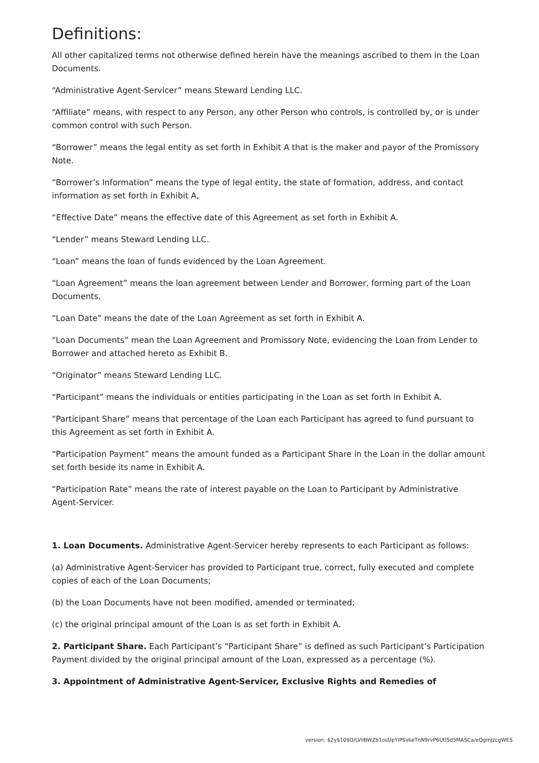Definitions:
All other capitalized terms not otherwise defined herein have the meanings ascribed to them in the Loan Documents.
“Administrative Agent-Servicer” means Steward Lending LLC.
“Affiliate” means, with respect to any Person, any other Person who controls, is controlled by, or is under common control with such Person.
“Borrower” means the legal entity as set forth in Exhibit A that is the maker and payor of the Promissory Note.
“Borrower’s Information” means the type of legal entity, the state of formation, address, and contact information as set forth in Exhibit A,
“Effective Date” means the effective date of this Agreement as set forth in Exhibit A.
“Lender” means Steward Lending LLC.
“Loan” means the loan of funds evidenced by the Loan Agreement.
“Loan Agreement” means the loan agreement between Lender and Borrower, forming part of the Loan Documents.
“Loan Date” means the date of the Loan Agreement as set forth in Exhibit A.
“Loan Documents” mean the Loan Agreement and Promissory Note, evidencing the Loan from Lender to Borrower and attached hereto as Exhibit B.
“Originator” means Steward Lending LLC.
“Participant” means the individuals or entities participating in the Loan as set forth in Exhibit A.
“Participant Share” means that percentage of the Loan each Participant has agreed to fund pursuant to this Agreement as set forth in Exhibit A.
“Participation Payment” means the amount funded as a Participant Share in the Loan in the dollar amount set forth beside its name in Exhibit A.
“Participation Rate” means the rate of interest payable on the Loan to Participant by Administrative Agent-Servicer.
1. Loan Documents. Administrative Agent-Servicer hereby represents to each Participant as follows:
(a) Administrative Agent-Servicer has provided to Participant true, correct, fully executed and complete copies of each of the Loan Documents;
(b) the Loan Documents have not been modified, amended or terminated;
(c) the original principal amount of the Loan is as set forth in Exhibit A.
2. Participant Share. Each Participant’s “Participant Share” is defined as such Participant’s Participation Payment divided by the original principal amount of the Loan, expressed as a percentage (%).
3. Appointment of Administrative Agent-Servicer, Exclusive Rights and Remedies of
version: $2y$10$D/LVilBWZb1osUpYIPSvkeTnN9rvP6Utl5d5MASCa/eQgmJzcgWES